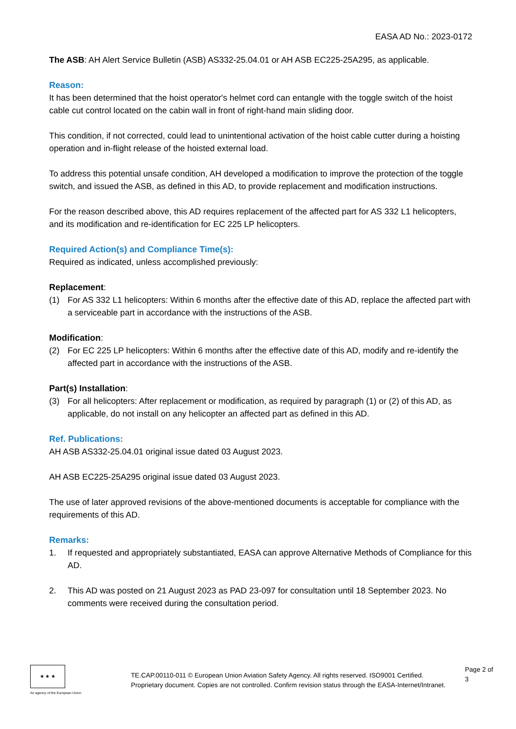EASA AD No.: 2023-0172
The ASB: AH Alert Service Bulletin (ASB) AS332-25.04.01 or AH ASB EC225-25A295, as applicable.
Reason:
It has been determined that the hoist operator's helmet cord can entangle with the toggle switch of the hoist cable cut control located on the cabin wall in front of right-hand main sliding door.
This condition, if not corrected, could lead to unintentional activation of the hoist cable cutter during a hoisting operation and in-flight release of the hoisted external load.
To address this potential unsafe condition, AH developed a modification to improve the protection of the toggle switch, and issued the ASB, as defined in this AD, to provide replacement and modification instructions.
For the reason described above, this AD requires replacement of the affected part for AS 332 L1 helicopters, and its modification and re-identification for EC 225 LP helicopters.
Required Action(s) and Compliance Time(s):
Required as indicated, unless accomplished previously:
Replacement:
(1) For AS 332 L1 helicopters: Within 6 months after the effective date of this AD, replace the affected part with a serviceable part in accordance with the instructions of the ASB.
Modification:
(2) For EC 225 LP helicopters: Within 6 months after the effective date of this AD, modify and re-identify the affected part in accordance with the instructions of the ASB.
Part(s) Installation:
(3) For all helicopters: After replacement or modification, as required by paragraph (1) or (2) of this AD, as applicable, do not install on any helicopter an affected part as defined in this AD.
Ref. Publications:
AH ASB AS332-25.04.01 original issue dated 03 August 2023.
AH ASB EC225-25A295 original issue dated 03 August 2023.
The use of later approved revisions of the above-mentioned documents is acceptable for compliance with the requirements of this AD.
Remarks:
1. If requested and appropriately substantiated, EASA can approve Alternative Methods of Compliance for this AD.
2. This AD was posted on 21 August 2023 as PAD 23-097 for consultation until 18 September 2023. No comments were received during the consultation period.
★ ★ ★
An agency of the European Union
TE.CAP.00110-011 © European Union Aviation Safety Agency. All rights reserved. ISO9001 Certified.
Proprietary document. Copies are not controlled. Confirm revision status through the EASA-Internet/Intranet.
Page 2 of 3